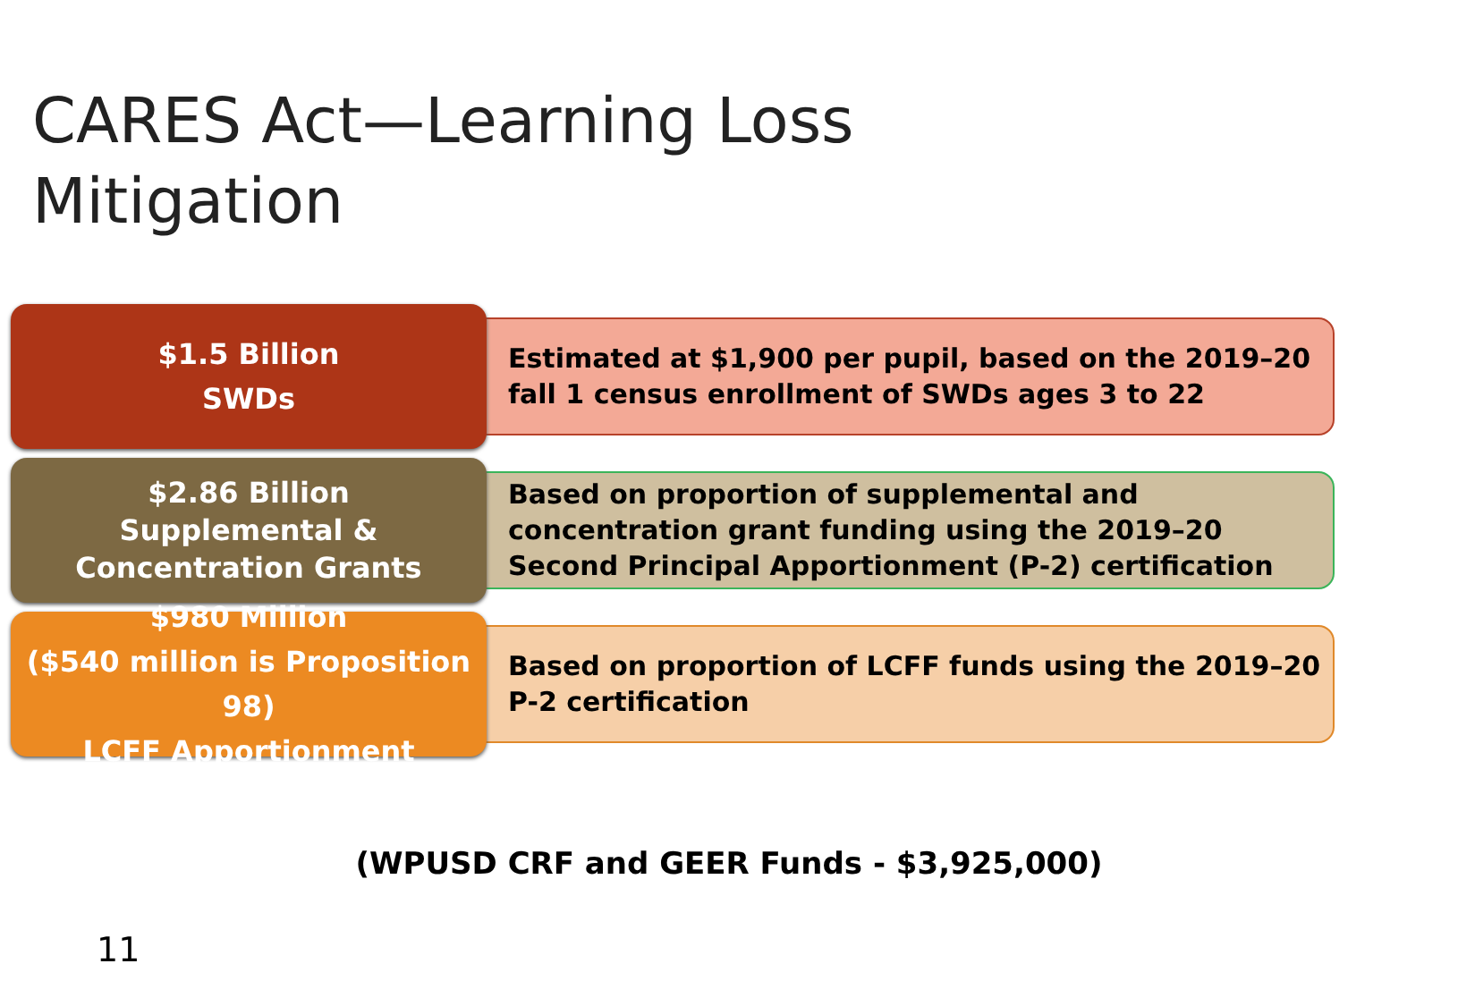CARES Act—Learning Loss
Mitigation
$1.5 Billion
SWDs
Estimated at $1,900 per pupil, based on the 2019–20 fall 1 census enrollment of SWDs ages 3 to 22
$2.86 Billion
Supplemental &
Concentration Grants
Based on proportion of supplemental and concentration grant funding using the 2019–20 Second Principal Apportionment (P-2) certification
$980 Million
($540 million is Proposition 98)
LCFF Apportionment
Based on proportion of LCFF funds using the 2019–20 P-2 certification
(WPUSD CRF and GEER Funds - $3,925,000)
11